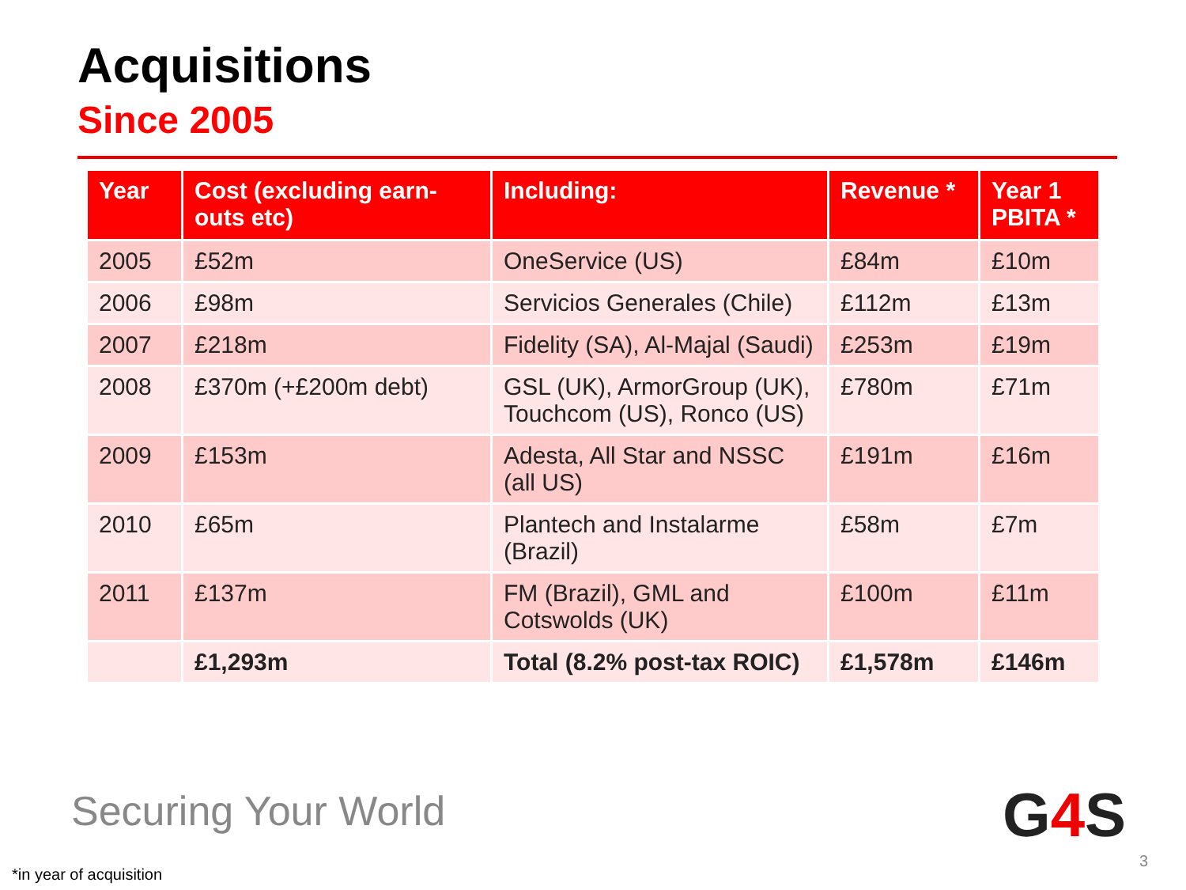Acquisitions
Since 2005
| Year | Cost (excluding earn-outs etc) | Including: | Revenue * | Year 1 PBITA * |
| --- | --- | --- | --- | --- |
| 2005 | £52m | OneService (US) | £84m | £10m |
| 2006 | £98m | Servicios Generales (Chile) | £112m | £13m |
| 2007 | £218m | Fidelity (SA), Al-Majal (Saudi) | £253m | £19m |
| 2008 | £370m (+£200m debt) | GSL (UK), ArmorGroup (UK), Touchcom (US), Ronco (US) | £780m | £71m |
| 2009 | £153m | Adesta, All Star and NSSC (all US) | £191m | £16m |
| 2010 | £65m | Plantech and Instalarme (Brazil) | £58m | £7m |
| 2011 | £137m | FM (Brazil), GML and Cotswolds (UK) | £100m | £11m |
| | £1,293m | Total (8.2% post-tax ROIC) | £1,578m | £146m |
Securing Your World G4 S
*in year of acquisition
3